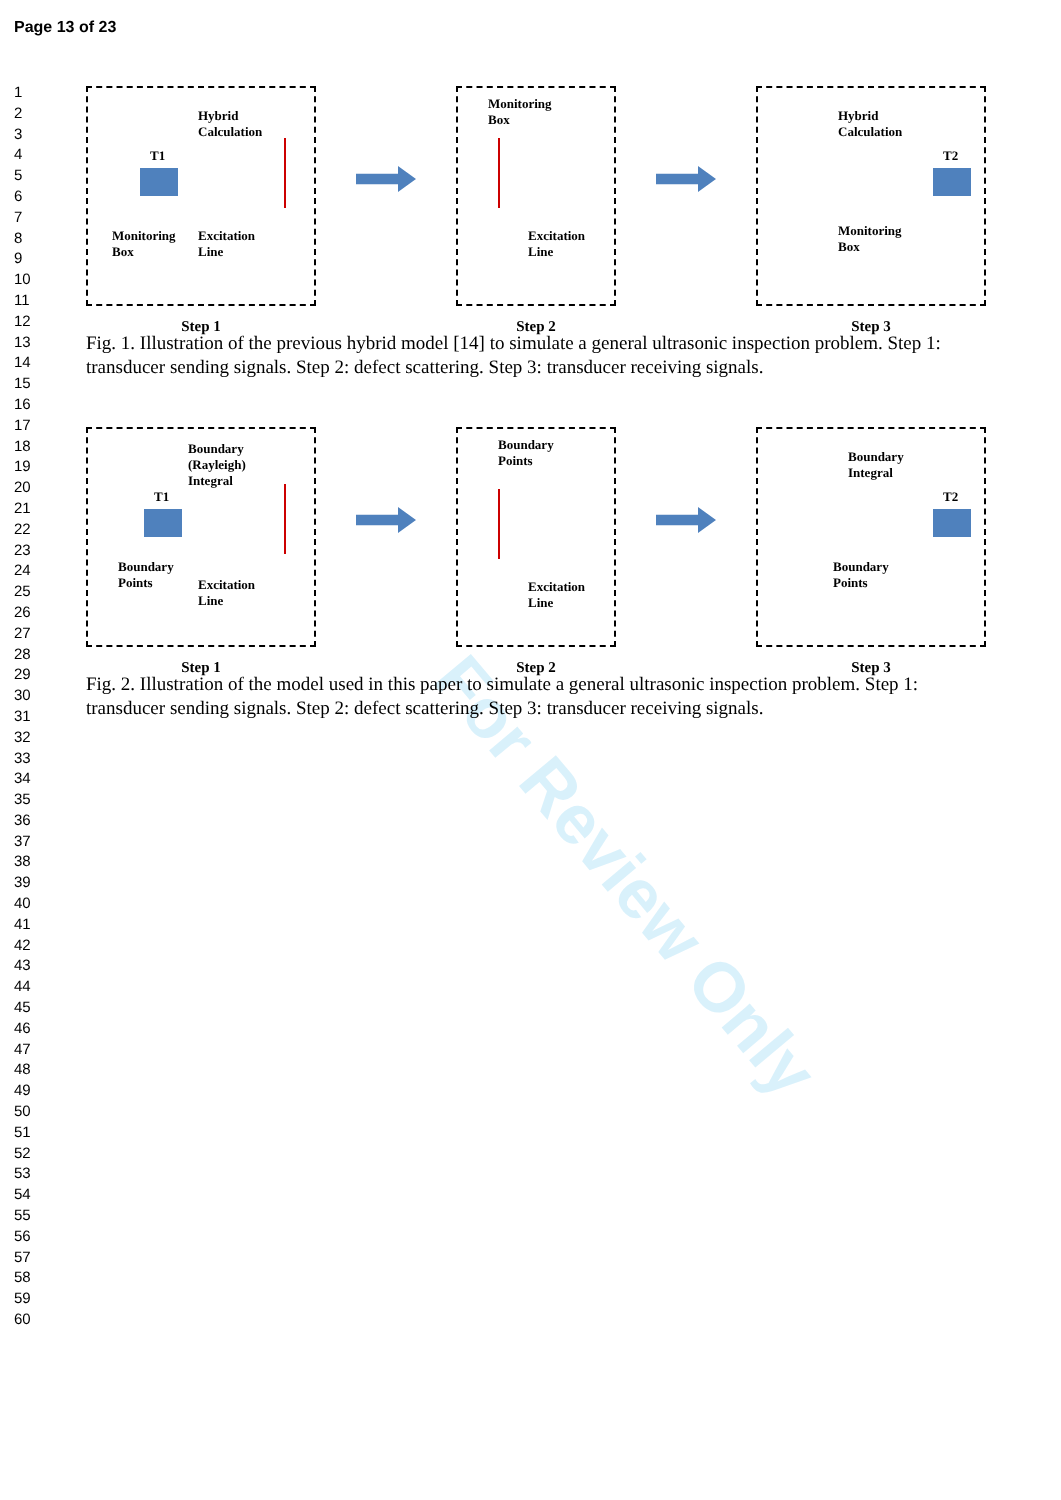Page 13 of 23
1
2
3
4
5
6
7
8
9
10
11
12
13
14
15
16
17
18
19
20
21
22
23
24
25
26
27
28
29
30
31
32
33
34
35
36
37
38
39
40
41
42
43
44
45
46
47
48
49
50
51
52
53
54
55
56
57
58
59
60
For Review Only
Hybrid
Calculation
T1
Monitoring
Box
Excitation
Line
Step 1
Monitoring
Box
Excitation
Line
Step 2
Hybrid
Calculation
T2
Monitoring
Box
Step 3
Fig. 1. Illustration of the previous hybrid model [14] to simulate a general ultrasonic inspection problem. Step 1: transducer sending signals. Step 2: defect scattering. Step 3: transducer receiving signals.
Boundary
(Rayleigh)
Integral
T1
Boundary
Points
Excitation
Line
Step 1
Boundary
Points
Excitation
Line
Step 2
Boundary
Integral
T2
Boundary
Points
Step 3
Fig. 2. Illustration of the model used in this paper to simulate a general ultrasonic inspection problem. Step 1: transducer sending signals. Step 2: defect scattering. Step 3: transducer receiving signals.